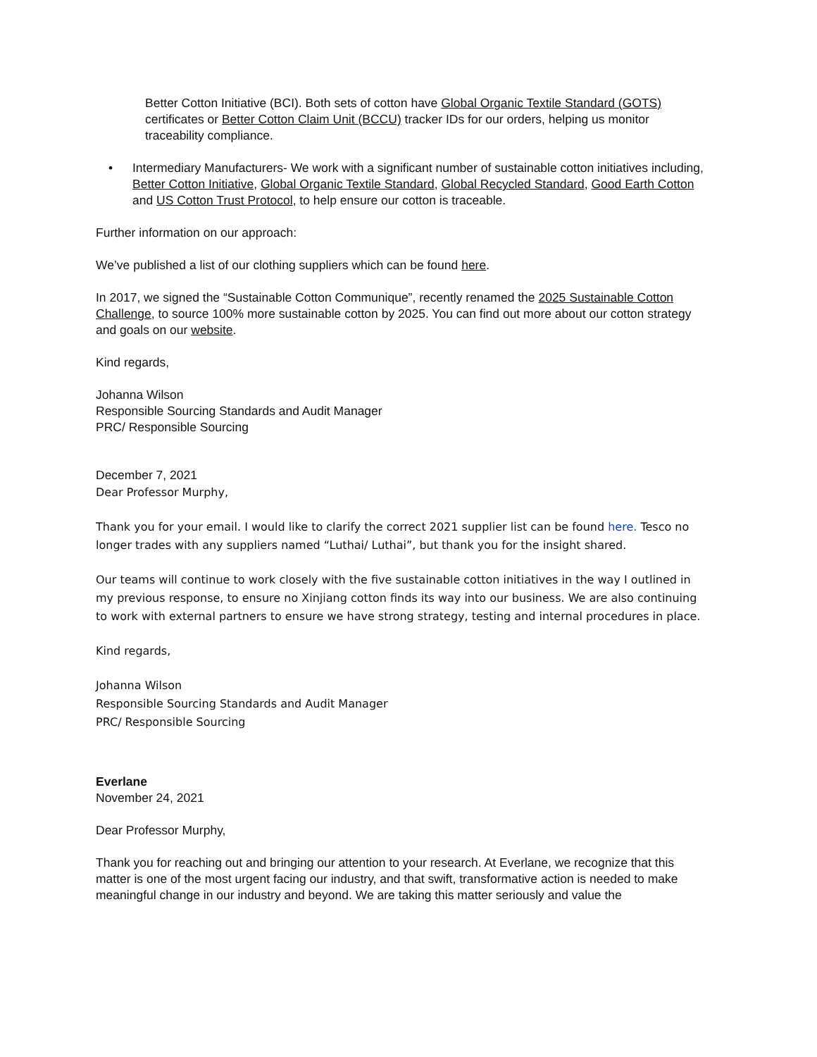Better Cotton Initiative (BCI). Both sets of cotton have Global Organic Textile Standard (GOTS) certificates or Better Cotton Claim Unit (BCCU) tracker IDs for our orders, helping us monitor traceability compliance.
• Intermediary Manufacturers- We work with a significant number of sustainable cotton initiatives including, Better Cotton Initiative, Global Organic Textile Standard, Global Recycled Standard, Good Earth Cotton and US Cotton Trust Protocol, to help ensure our cotton is traceable.
Further information on our approach:
We’ve published a list of our clothing suppliers which can be found here.
In 2017, we signed the “Sustainable Cotton Communique”, recently renamed the 2025 Sustainable Cotton Challenge, to source 100% more sustainable cotton by 2025. You can find out more about our cotton strategy and goals on our website.
Kind regards,
Johanna Wilson
Responsible Sourcing Standards and Audit Manager
PRC/ Responsible Sourcing
December 7, 2021
Dear Professor Murphy,
Thank you for your email. I would like to clarify the correct 2021 supplier list can be found here. Tesco no longer trades with any suppliers named “Luthai/ Luthai”, but thank you for the insight shared.
Our teams will continue to work closely with the five sustainable cotton initiatives in the way I outlined in my previous response, to ensure no Xinjiang cotton finds its way into our business. We are also continuing to work with external partners to ensure we have strong strategy, testing and internal procedures in place.
Kind regards,
Johanna Wilson
Responsible Sourcing Standards and Audit Manager
PRC/ Responsible Sourcing
Everlane
November 24, 2021
Dear Professor Murphy,
Thank you for reaching out and bringing our attention to your research. At Everlane, we recognize that this matter is one of the most urgent facing our industry, and that swift, transformative action is needed to make meaningful change in our industry and beyond. We are taking this matter seriously and value the